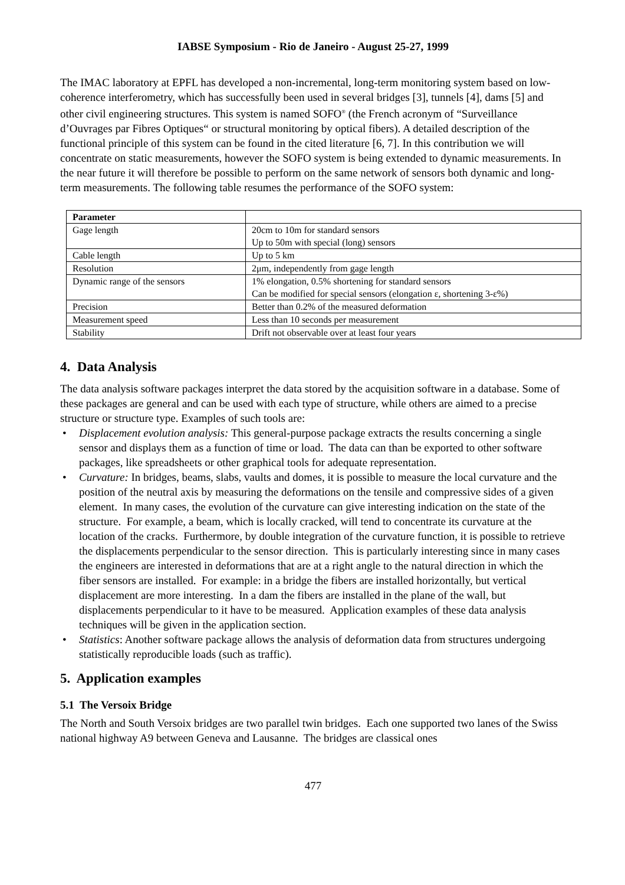IABSE Symposium - Rio de Janeiro - August 25-27, 1999
The IMAC laboratory at EPFL has developed a non-incremental, long-term monitoring system based on low-coherence interferometry, which has successfully been used in several bridges [3], tunnels [4], dams [5] and other civil engineering structures. This system is named SOFO<sup>®</sup> (the French acronym of “Surveillance d’Ouvrages par Fibres Optiques“ or structural monitoring by optical fibers). A detailed description of the functional principle of this system can be found in the cited literature [6, 7]. In this contribution we will concentrate on static measurements, however the SOFO system is being extended to dynamic measurements. In the near future it will therefore be possible to perform on the same network of sensors both dynamic and long-term measurements. The following table resumes the performance of the SOFO system:
| Parameter | |
| --- | --- |
| Gage length | 20cm to 10m for standard sensors Up to 50m with special (long) sensors |
| Cable length | Up to 5 km |
| Resolution | 2μm, independently from gage length |
| Dynamic range of the sensors | 1% elongation, 0.5% shortening for standard sensors Can be modified for special sensors (elongation ε, shortening 3-ε%) |
| Precision | Better than 0.2% of the measured deformation |
| Measurement speed | Less than 10 seconds per measurement |
| Stability | Drift not observable over at least four years |
4. Data Analysis
The data analysis software packages interpret the data stored by the acquisition software in a database. Some of these packages are general and can be used with each type of structure, while others are aimed to a precise structure or structure type. Examples of such tools are:
• Displacement evolution analysis: This general-purpose package extracts the results concerning a single sensor and displays them as a function of time or load. The data can than be exported to other software packages, like spreadsheets or other graphical tools for adequate representation.
• Curvature: In bridges, beams, slabs, vaults and domes, it is possible to measure the local curvature and the position of the neutral axis by measuring the deformations on the tensile and compressive sides of a given element. In many cases, the evolution of the curvature can give interesting indication on the state of the structure. For example, a beam, which is locally cracked, will tend to concentrate its curvature at the location of the cracks. Furthermore, by double integration of the curvature function, it is possible to retrieve the displacements perpendicular to the sensor direction. This is particularly interesting since in many cases the engineers are interested in deformations that are at a right angle to the natural direction in which the fiber sensors are installed. For example: in a bridge the fibers are installed horizontally, but vertical displacement are more interesting. In a dam the fibers are installed in the plane of the wall, but displacements perpendicular to it have to be measured. Application examples of these data analysis techniques will be given in the application section.
• Statistics: Another software package allows the analysis of deformation data from structures undergoing statistically reproducible loads (such as traffic).
5. Application examples
5.1 The Versoix Bridge
The North and South Versoix bridges are two parallel twin bridges. Each one supported two lanes of the Swiss national highway A9 between Geneva and Lausanne. The bridges are classical ones
477